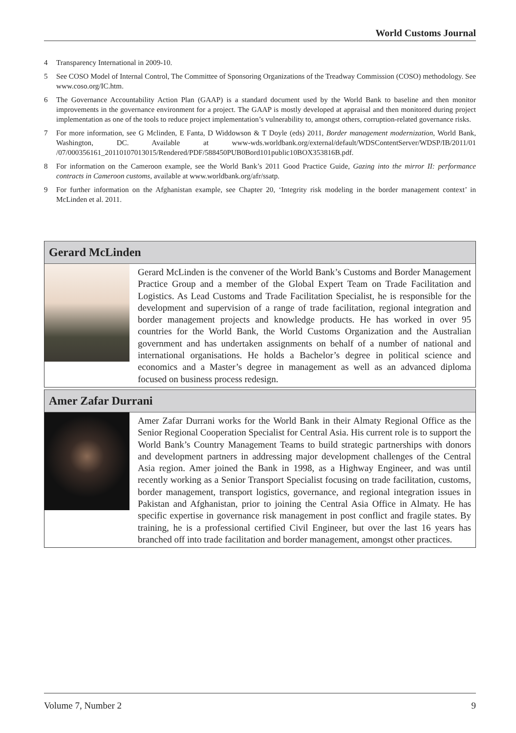World Customs Journal
4 Transparency International in 2009-10.
5 See COSO Model of Internal Control, The Committee of Sponsoring Organizations of the Treadway Commission (COSO) methodology. See www.coso.org/IC.htm.
6 The Governance Accountability Action Plan (GAAP) is a standard document used by the World Bank to baseline and then monitor improvements in the governance environment for a project. The GAAP is mostly developed at appraisal and then monitored during project implementation as one of the tools to reduce project implementation’s vulnerability to, amongst others, corruption-related governance risks.
7 For more information, see G Mclinden, E Fanta, D Widdowson & T Doyle (eds) 2011, Border management modernization, World Bank, Washington, DC. Available at www-wds.worldbank.org/external/default/WDSContentServer/WDSP/IB/2011/01 /07/000356161_20110107013015/Rendered/PDF/588450PUB0Bord101public10BOX353816B.pdf.
8 For information on the Cameroon example, see the World Bank’s 2011 Good Practice Guide, Gazing into the mirror II: performance contracts in Cameroon customs, available at www.worldbank.org/afr/ssatp.
9 For further information on the Afghanistan example, see Chapter 20, ‘Integrity risk modeling in the border management context’ in McLinden et al. 2011.
Gerard McLinden
Gerard McLinden is the convener of the World Bank’s Customs and Border Management Practice Group and a member of the Global Expert Team on Trade Facilitation and Logistics. As Lead Customs and Trade Facilitation Specialist, he is responsible for the development and supervision of a range of trade facilitation, regional integration and border management projects and knowledge products. He has worked in over 95 countries for the World Bank, the World Customs Organization and the Australian government and has undertaken assignments on behalf of a number of national and international organisations. He holds a Bachelor’s degree in political science and economics and a Master’s degree in management as well as an advanced diploma focused on business process redesign.
Amer Zafar Durrani
Amer Zafar Durrani works for the World Bank in their Almaty Regional Office as the Senior Regional Cooperation Specialist for Central Asia. His current role is to support the World Bank’s Country Management Teams to build strategic partnerships with donors and development partners in addressing major development challenges of the Central Asia region. Amer joined the Bank in 1998, as a Highway Engineer, and was until recently working as a Senior Transport Specialist focusing on trade facilitation, customs, border management, transport logistics, governance, and regional integration issues in Pakistan and Afghanistan, prior to joining the Central Asia Office in Almaty. He has specific expertise in governance risk management in post conflict and fragile states. By training, he is a professional certified Civil Engineer, but over the last 16 years has branched off into trade facilitation and border management, amongst other practices.
Volume 7, Number 2 9